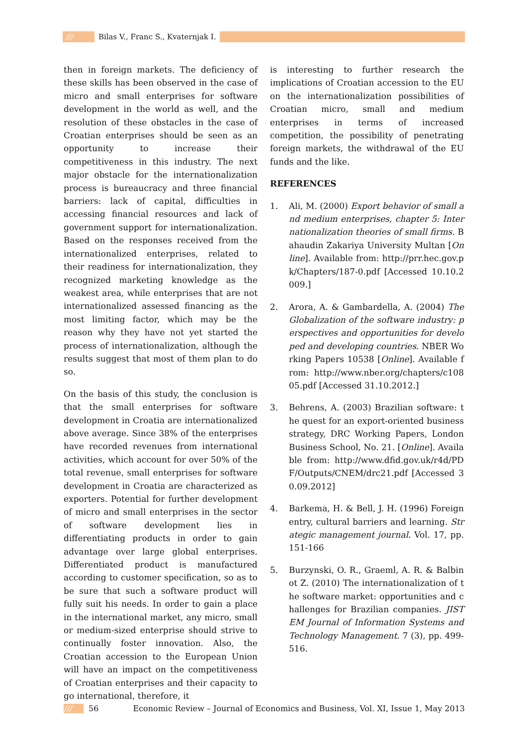///
Bilas V., Franc S., Kvaternjak I.
then in foreign markets. The deficiency of these skills has been observed in the case of micro and small enterprises for software development in the world as well, and the resolution of these obstacles in the case of Croatian enterprises should be seen as an opportunity to increase their competitiveness in this industry. The next major obstacle for the internationalization process is bureaucracy and three financial barriers: lack of capital, difficulties in accessing financial resources and lack of government support for internationalization. Based on the responses received from the internationalized enterprises, related to their readiness for internationalization, they recognized marketing knowledge as the weakest area, while enterprises that are not internationalized assessed financing as the most limiting factor, which may be the reason why they have not yet started the process of internationalization, although the results suggest that most of them plan to do so.
On the basis of this study, the conclusion is that the small enterprises for software development in Croatia are internationalized above average. Since 38% of the enterprises have recorded revenues from international activities, which account for over 50% of the total revenue, small enterprises for software development in Croatia are characterized as exporters. Potential for further development of micro and small enterprises in the sector of software development lies in differentiating products in order to gain advantage over large global enterprises. Differentiated product is manufactured according to customer specification, so as to be sure that such a software product will fully suit his needs. In order to gain a place in the international market, any micro, small or medium-sized enterprise should strive to continually foster innovation. Also, the Croatian accession to the European Union will have an impact on the competitiveness of Croatian enterprises and their capacity to go international, therefore, it
is interesting to further research the implications of Croatian accession to the EU on the internationalization possibilities of Croatian micro, small and medium enterprises in terms of increased competition, the possibility of penetrating foreign markets, the withdrawal of the EU funds and the like.
REFERENCES
1. Ali, M. (2000) Export behavior of small and medium enterprises, chapter 5: Internationalization theories of small firms. Bahaudin Zakariya University Multan [Online]. Available from: http://prr.hec.gov.pk/Chapters/187-0.pdf [Accessed 10.10.2009.]
2. Arora, A. & Gambardella, A. (2004) The Globalization of the software industry: perspectives and opportunities for developed and developing countries. NBER Working Papers 10538 [Online]. Available from: http://www.nber.org/chapters/c10805.pdf [Accessed 31.10.2012.]
3. Behrens, A. (2003) Brazilian software: the quest for an export-oriented business strategy, DRC Working Papers, London Business School, No. 21. [Online]. Available from: http://www.dfid.gov.uk/r4d/PDF/Outputs/CNEM/drc21.pdf [Accessed 30.09.2012]
4. Barkema, H. & Bell, J. H. (1996) Foreign entry, cultural barriers and learning. Strategic management journal. Vol. 17, pp. 151-166
5. Burzynski, O. R., Graeml, A. R. & Balbinot Z. (2010) The internationalization of the software market: opportunities and challenges for Brazilian companies. JISTEM Journal of Information Systems and Technology Management. 7 (3), pp. 499-516.
/// 56 Economic Review – Journal of Economics and Business, Vol. XI, Issue 1, May 2013